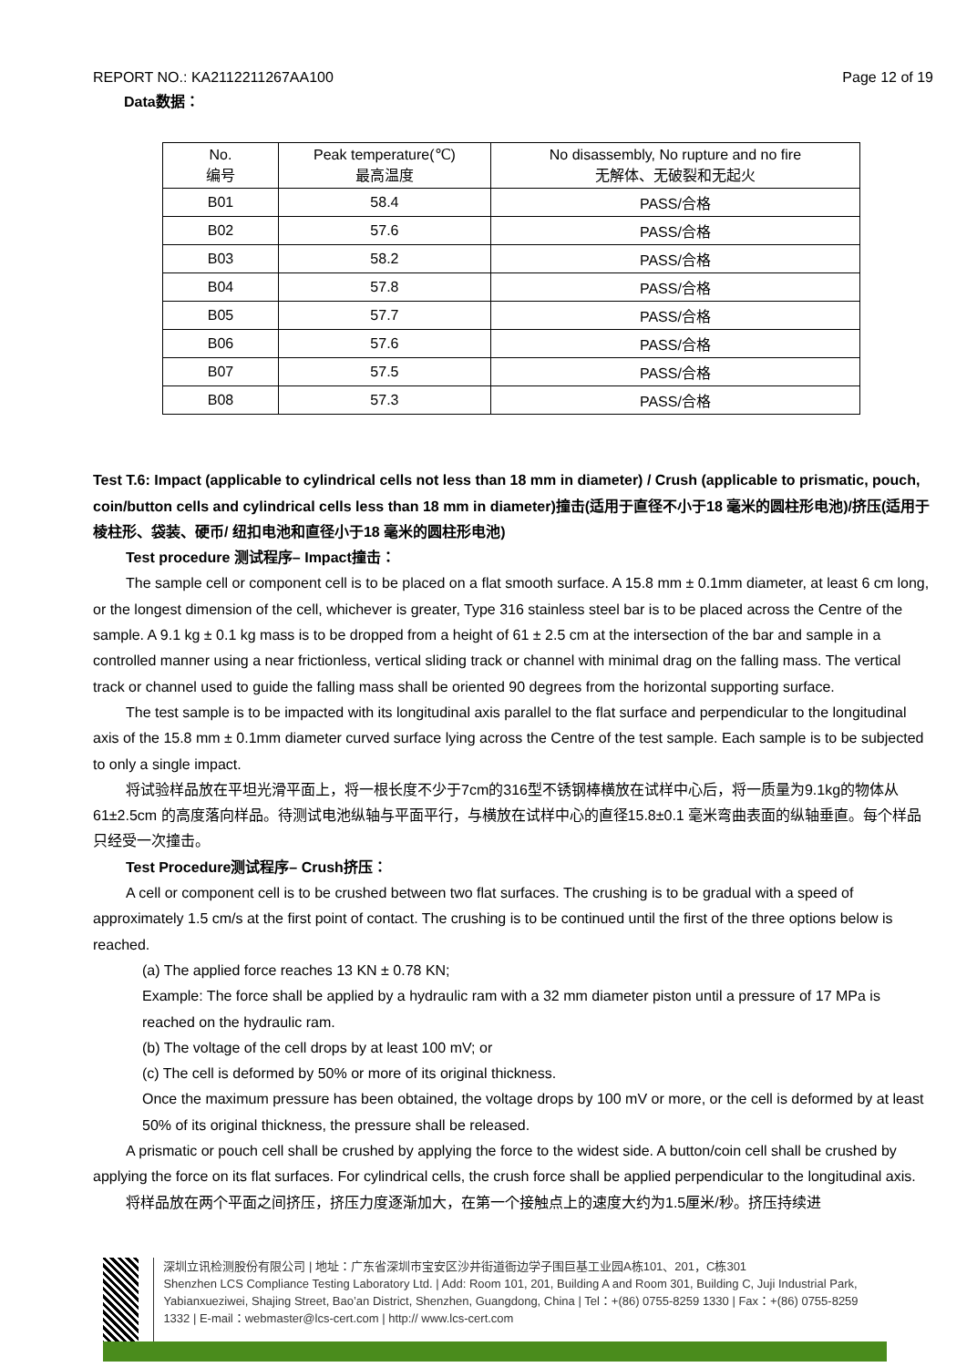REPORT NO.: KA2112211267AA100 Page 12 of 19
Data数据：
| No. 编号 | Peak temperature(℃) 最高温度 | No disassembly, No rupture and no fire 无解体、无破裂和无起火 |
| B01 | 58.4 | PASS/合格 |
| B02 | 57.6 | PASS/合格 |
| B03 | 58.2 | PASS/合格 |
| B04 | 57.8 | PASS/合格 |
| B05 | 57.7 | PASS/合格 |
| B06 | 57.6 | PASS/合格 |
| B07 | 57.5 | PASS/合格 |
| B08 | 57.3 | PASS/合格 |
Test T.6: Impact (applicable to cylindrical cells not less than 18 mm in diameter) / Crush (applicable to prismatic, pouch, coin/button cells and cylindrical cells less than 18 mm in diameter)撞击(适用于直径不小于18 毫米的圆柱形电池)/挤压(适用于棱柱形、袋装、硬币/ 纽扣电池和直径小于18 毫米的圆柱形电池)
Test procedure 测试程序– Impact撞击：
The sample cell or component cell is to be placed on a flat smooth surface. A 15.8 mm ± 0.1mm diameter, at least 6 cm long, or the longest dimension of the cell, whichever is greater, Type 316 stainless steel bar is to be placed across the Centre of the sample. A 9.1 kg ± 0.1 kg mass is to be dropped from a height of 61 ± 2.5 cm at the intersection of the bar and sample in a controlled manner using a near frictionless, vertical sliding track or channel with minimal drag on the falling mass. The vertical track or channel used to guide the falling mass shall be oriented 90 degrees from the horizontal supporting surface.
The test sample is to be impacted with its longitudinal axis parallel to the flat surface and perpendicular to the longitudinal axis of the 15.8 mm ± 0.1mm diameter curved surface lying across the Centre of the test sample. Each sample is to be subjected to only a single impact.
将试验样品放在平坦光滑平面上，将一根长度不少于7cm的316型不锈钢棒横放在试样中心后，将一质量为9.1kg的物体从61±2.5cm 的高度落向样品。待测试电池纵轴与平面平行，与横放在试样中心的直径15.8±0.1 毫米弯曲表面的纵轴垂直。每个样品只经受一次撞击。
Test Procedure测试程序– Crush挤压：
A cell or component cell is to be crushed between two flat surfaces. The crushing is to be gradual with a speed of approximately 1.5 cm/s at the first point of contact. The crushing is to be continued until the first of the three options below is reached.
(a) The applied force reaches 13 KN ± 0.78 KN;
Example: The force shall be applied by a hydraulic ram with a 32 mm diameter piston until a pressure of 17 MPa is reached on the hydraulic ram.
(b) The voltage of the cell drops by at least 100 mV; or
(c) The cell is deformed by 50% or more of its original thickness.
Once the maximum pressure has been obtained, the voltage drops by 100 mV or more, or the cell is deformed by at least 50% of its original thickness, the pressure shall be released.
A prismatic or pouch cell shall be crushed by applying the force to the widest side. A button/coin cell shall be crushed by applying the force on its flat surfaces. For cylindrical cells, the crush force shall be applied perpendicular to the longitudinal axis.
将样品放在两个平面之间挤压，挤压力度逐渐加大，在第一个接触点上的速度大约为1.5厘米/秒。挤压持续进
深圳立讯检测股份有限公司 | 地址：广东省深圳市宝安区沙井街道衙边学子围巨基工业园A栋101、201，C栋301
Shenzhen LCS Compliance Testing Laboratory Ltd. | Add: Room 101, 201, Building A and Room 301, Building C, Juji Industrial Park, Yabianxueziwei, Shajing Street, Bao’an District, Shenzhen, Guangdong, China | Tel：+(86) 0755-8259 1330 | Fax：+(86) 0755-8259 1332 | E-mail：webmaster@lcs-cert.com | http:// www.lcs-cert.com